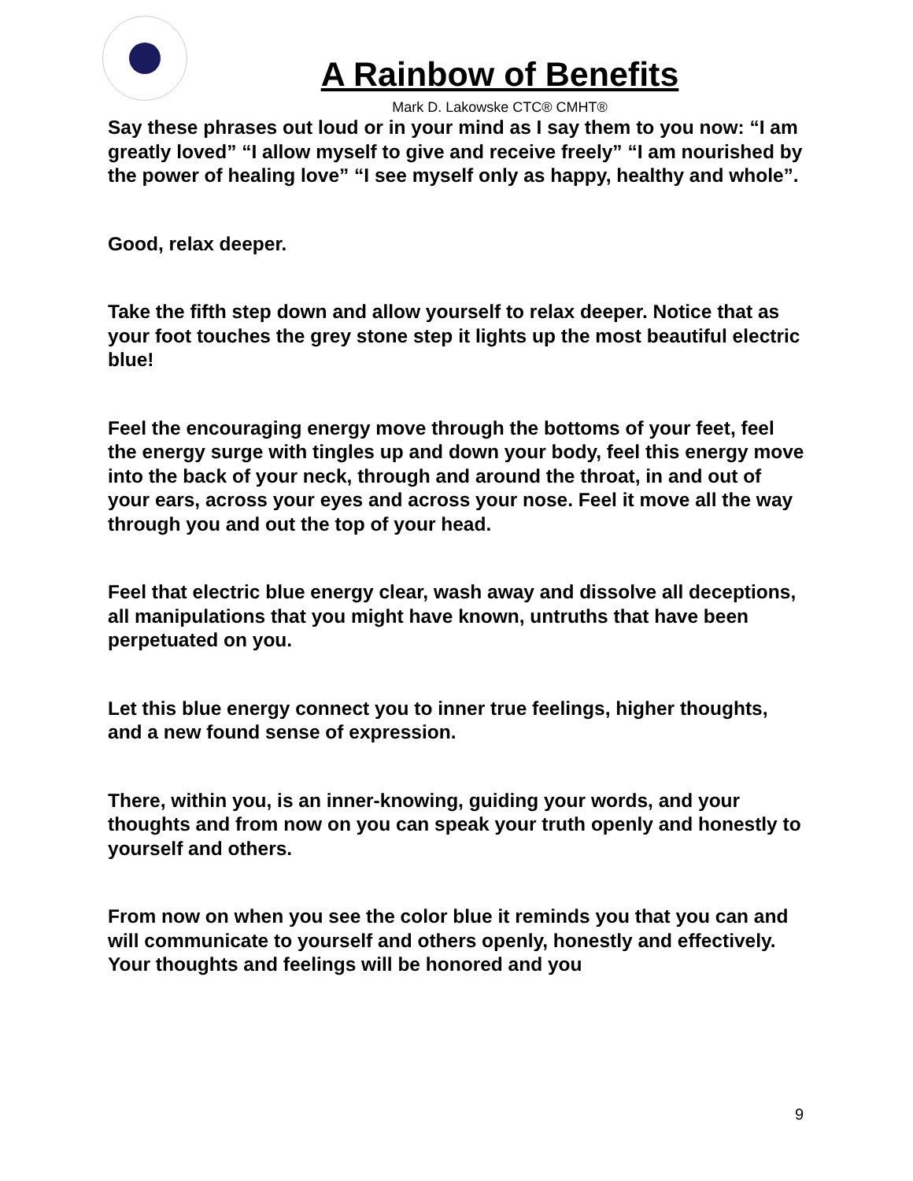A Rainbow of Benefits
Mark D. Lakowske CTC® CMHT®
Say these phrases out loud or in your mind as I say them to you now: “I am greatly loved” “I allow myself to give and receive freely” “I am nourished by the power of healing love” “I see myself only as happy, healthy and whole”.
Good, relax deeper.
Take the fifth step down and allow yourself to relax deeper. Notice that as your foot touches the grey stone step it lights up the most beautiful electric blue!
Feel the encouraging energy move through the bottoms of your feet, feel the energy surge with tingles up and down your body, feel this energy move into the back of your neck, through and around the throat, in and out of your ears, across your eyes and across your nose. Feel it move all the way through you and out the top of your head.
Feel that electric blue energy clear, wash away and dissolve all deceptions, all manipulations that you might have known, untruths that have been perpetuated on you.
Let this blue energy connect you to inner true feelings, higher thoughts, and a new found sense of expression.
There, within you, is an inner-knowing, guiding your words, and your thoughts and from now on you can speak your truth openly and honestly to yourself and others.
From now on when you see the color blue it reminds you that you can and will communicate to yourself and others openly, honestly and effectively. Your thoughts and feelings will be honored and you
9